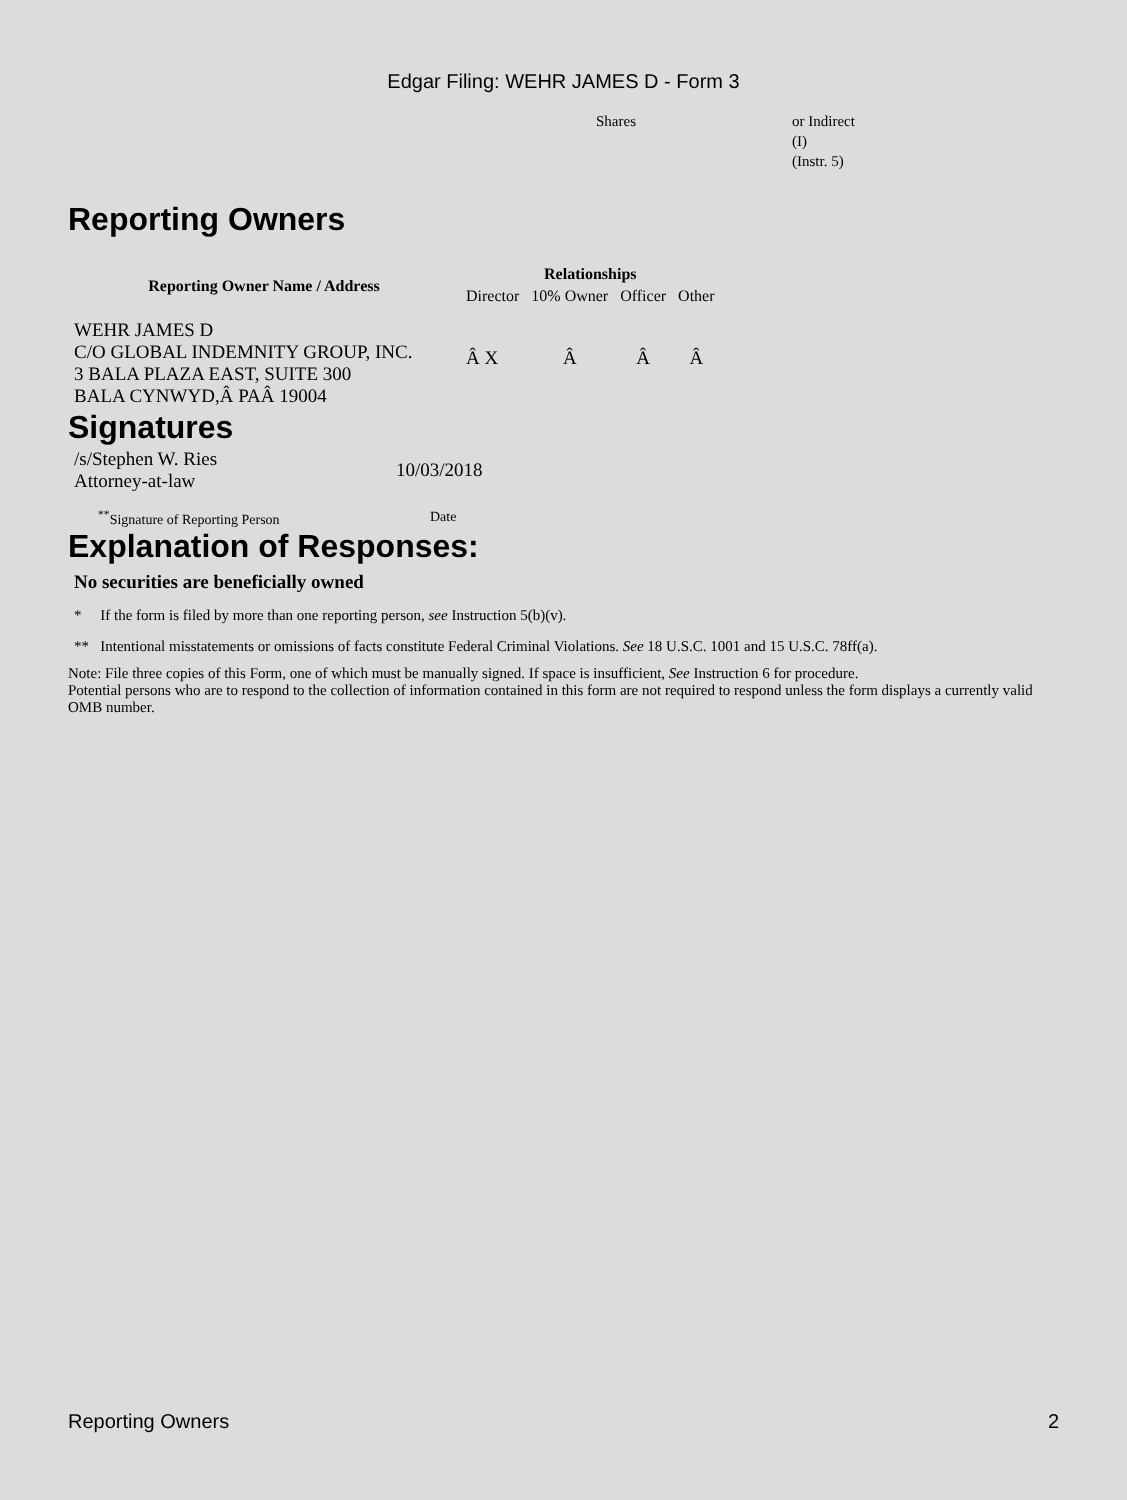Edgar Filing: WEHR JAMES D - Form 3
Shares or Indirect
(I)
(Instr. 5)
Reporting Owners
| Reporting Owner Name / Address | Relationships | | | |
| --- | --- | --- | --- | --- |
| | Director | 10% Owner | Officer | Other |
| WEHR JAMES D C/O GLOBAL INDEMNITY GROUP, INC. 3 BALA PLAZA EAST, SUITE 300 BALA CYNWYD,Â PAÂ 19004 | Â X | Â | Â | Â |
Signatures
| /s/Stephen W. Ries Attorney-at-law | 10/03/2018 |
| <sup>**</sup> Signature of Reporting Person | Date |
Explanation of Responses:
No securities are beneficially owned
* If the form is filed by more than one reporting person, see Instruction 5(b)(v).
** Intentional misstatements or omissions of facts constitute Federal Criminal Violations. See 18 U.S.C. 1001 and 15 U.S.C. 78ff(a).
Note: File three copies of this Form, one of which must be manually signed. If space is insufficient, See Instruction 6 for procedure.
Potential persons who are to respond to the collection of information contained in this form are not required to respond unless the form displays a currently valid OMB number.
Reporting Owners 2